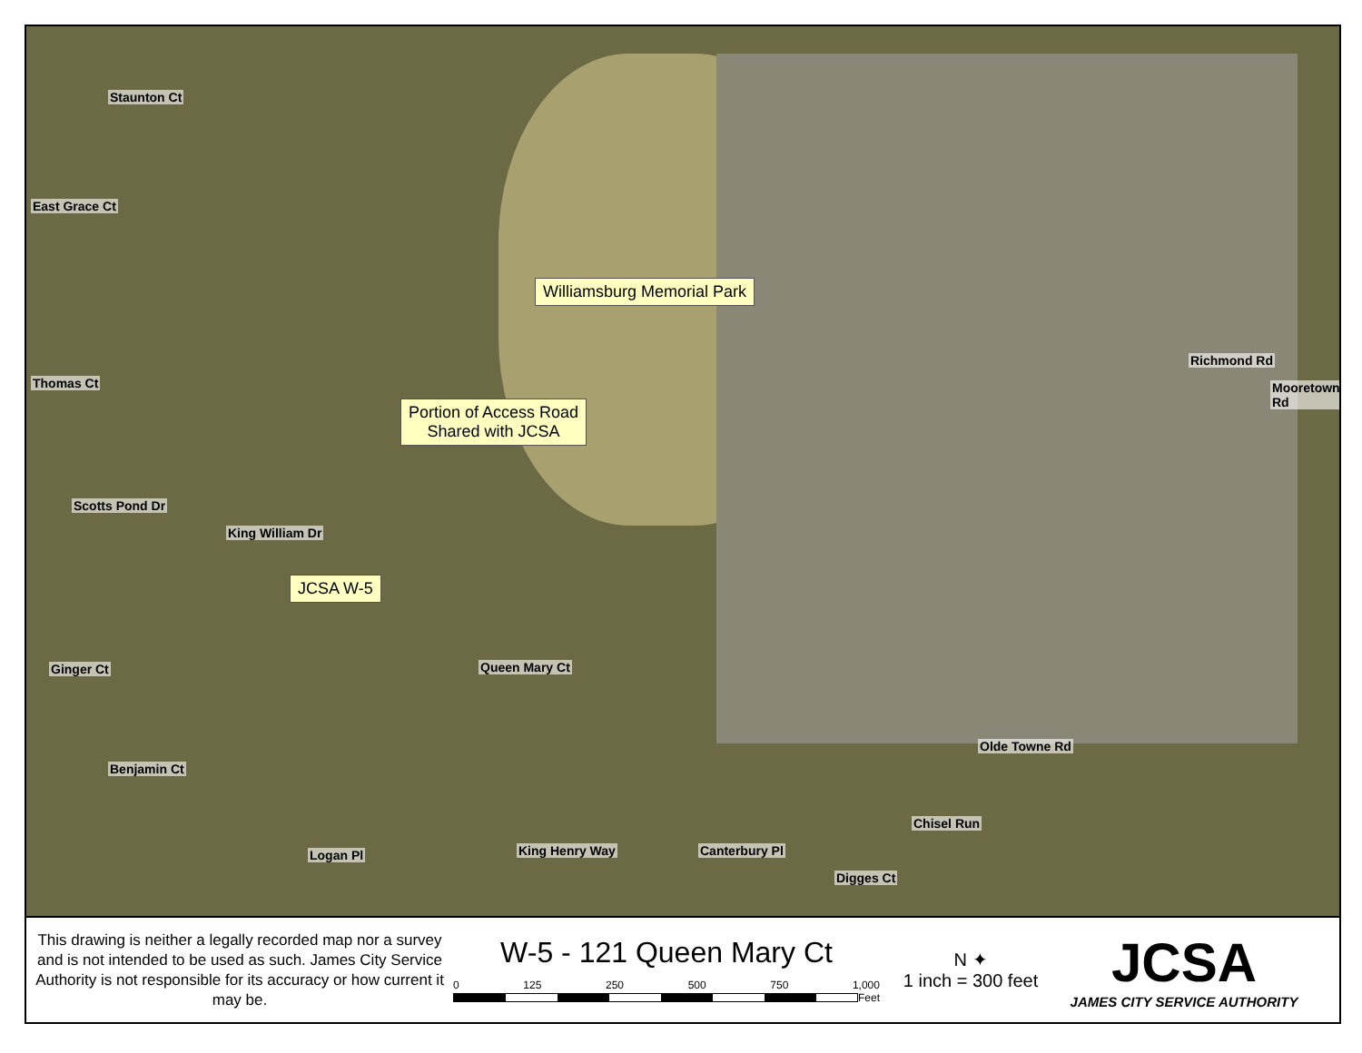Staunton Ct
East Grace Ct
Thomas Ct
Scotts Pond Dr
King William Dr
Ginger Ct
Benjamin Ct
Queen Mary Ct
Olde Towne Rd
Richmond Rd
Mooretown Rd
Logan Pl King Henry Way Canterbury Pl
Digges Ct
Chisel Run
Williamsburg Memorial Park
Portion of Access Road
Shared with JCSA
JCSA W-5
This drawing is neither a legally recorded map nor a survey and is not intended to be used as such. James City Service Authority is not responsible for its accuracy or how current it may be.
W-5 - 121 Queen Mary Ct
0 125 250 500 750 1,000
Feet
N ✦
1 inch = 300 feet
JCSA
JAMES CITY SERVICE AUTHORITY